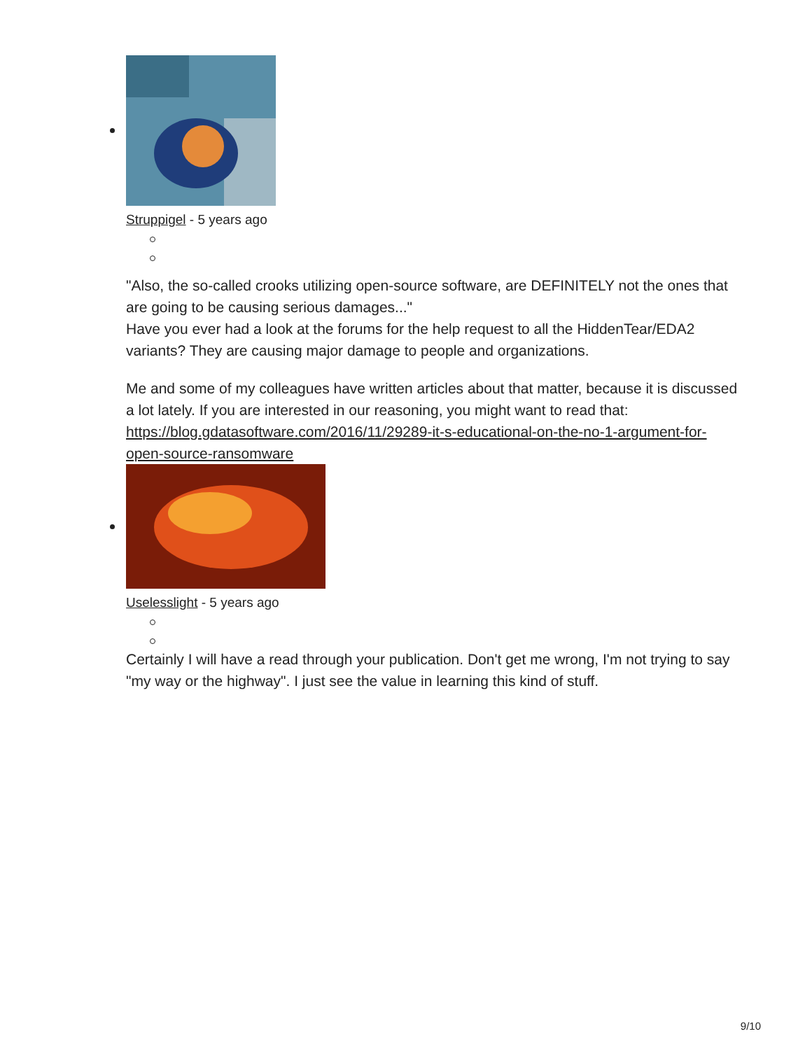Struppigel - 5 years ago
"Also, the so-called crooks utilizing open-source software, are DEFINITELY not the ones that are going to be causing serious damages..."
Have you ever had a look at the forums for the help request to all the HiddenTear/EDA2 variants? They are causing major damage to people and organizations.
Me and some of my colleagues have written articles about that matter, because it is discussed a lot lately. If you are interested in our reasoning, you might want to read that: https://blog.gdatasoftware.com/2016/11/29289-it-s-educational-on-the-no-1-argument-for-open-source-ransomware
Uselesslight - 5 years ago
Certainly I will have a read through your publication. Don't get me wrong, I'm not trying to say "my way or the highway". I just see the value in learning this kind of stuff.
9/10